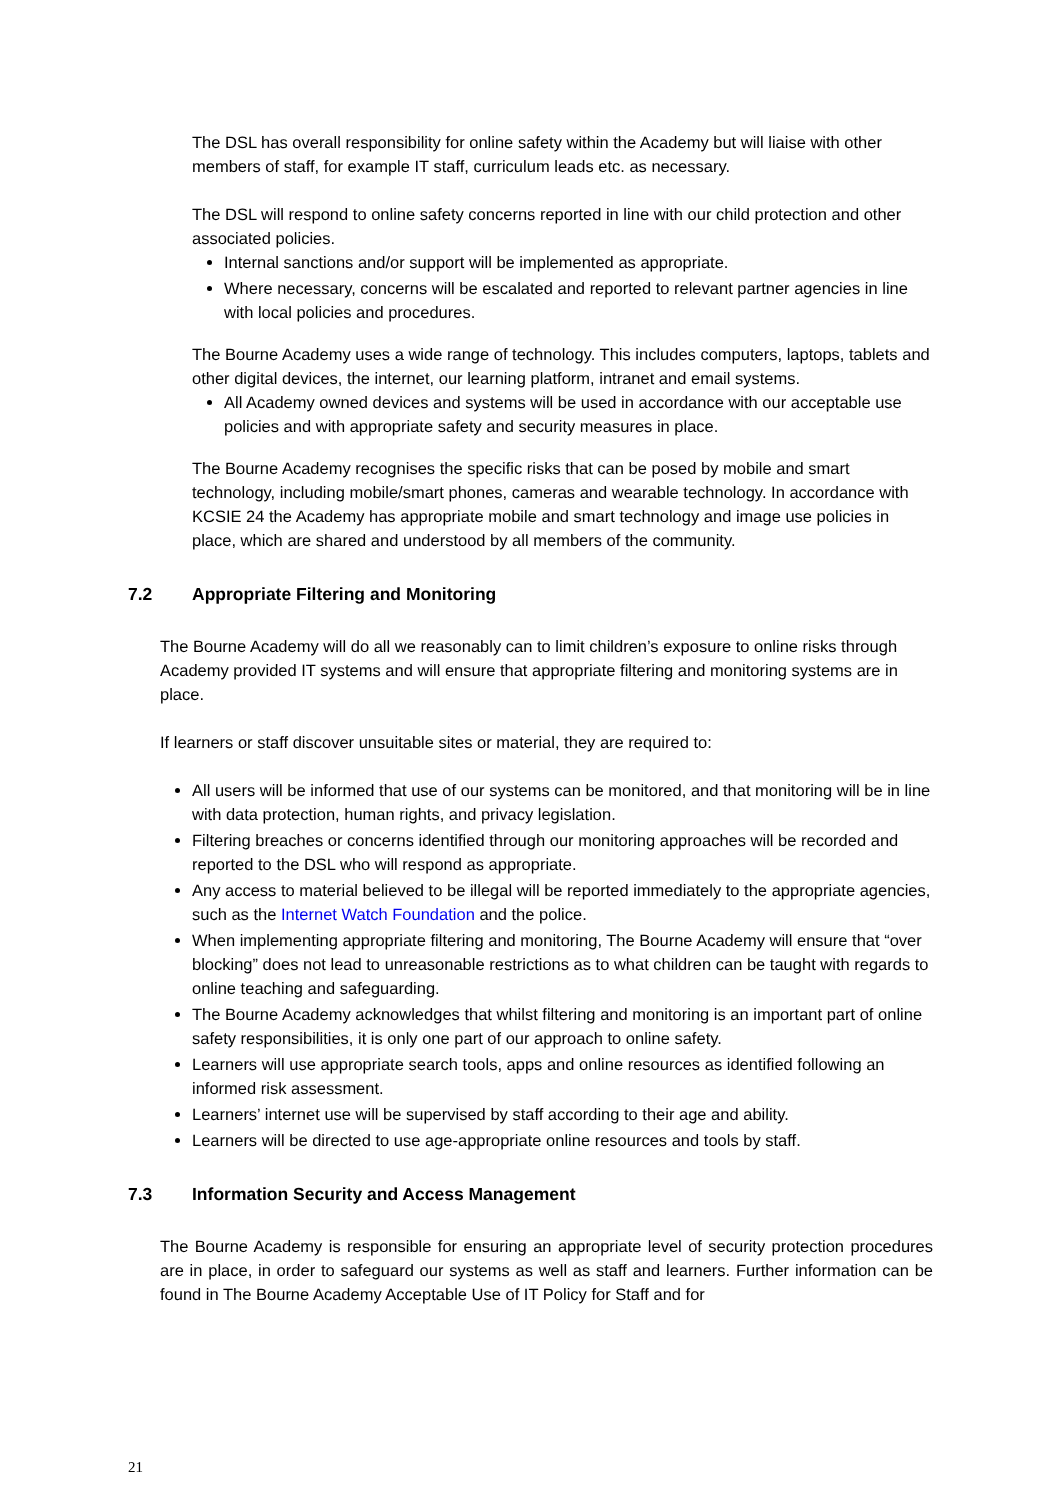The DSL has overall responsibility for online safety within the Academy but will liaise with other members of staff, for example IT staff, curriculum leads etc. as necessary.
The DSL will respond to online safety concerns reported in line with our child protection and other associated policies.
Internal sanctions and/or support will be implemented as appropriate.
Where necessary, concerns will be escalated and reported to relevant partner agencies in line with local policies and procedures.
The Bourne Academy uses a wide range of technology. This includes computers, laptops, tablets and other digital devices, the internet, our learning platform, intranet and email systems.
All Academy owned devices and systems will be used in accordance with our acceptable use policies and with appropriate safety and security measures in place.
The Bourne Academy recognises the specific risks that can be posed by mobile and smart technology, including mobile/smart phones, cameras and wearable technology. In accordance with KCSIE 24 the Academy has appropriate mobile and smart technology and image use policies in place, which are shared and understood by all members of the community.
7.2 Appropriate Filtering and Monitoring
The Bourne Academy will do all we reasonably can to limit children’s exposure to online risks through Academy provided IT systems and will ensure that appropriate filtering and monitoring systems are in place.
If learners or staff discover unsuitable sites or material, they are required to:
All users will be informed that use of our systems can be monitored, and that monitoring will be in line with data protection, human rights, and privacy legislation.
Filtering breaches or concerns identified through our monitoring approaches will be recorded and reported to the DSL who will respond as appropriate.
Any access to material believed to be illegal will be reported immediately to the appropriate agencies, such as the Internet Watch Foundation and the police.
When implementing appropriate filtering and monitoring, The Bourne Academy will ensure that “over blocking” does not lead to unreasonable restrictions as to what children can be taught with regards to online teaching and safeguarding.
The Bourne Academy acknowledges that whilst filtering and monitoring is an important part of online safety responsibilities, it is only one part of our approach to online safety.
Learners will use appropriate search tools, apps and online resources as identified following an informed risk assessment.
Learners’ internet use will be supervised by staff according to their age and ability.
Learners will be directed to use age-appropriate online resources and tools by staff.
7.3 Information Security and Access Management
The Bourne Academy is responsible for ensuring an appropriate level of security protection procedures are in place, in order to safeguard our systems as well as staff and learners. Further information can be found in The Bourne Academy Acceptable Use of IT Policy for Staff and for
21